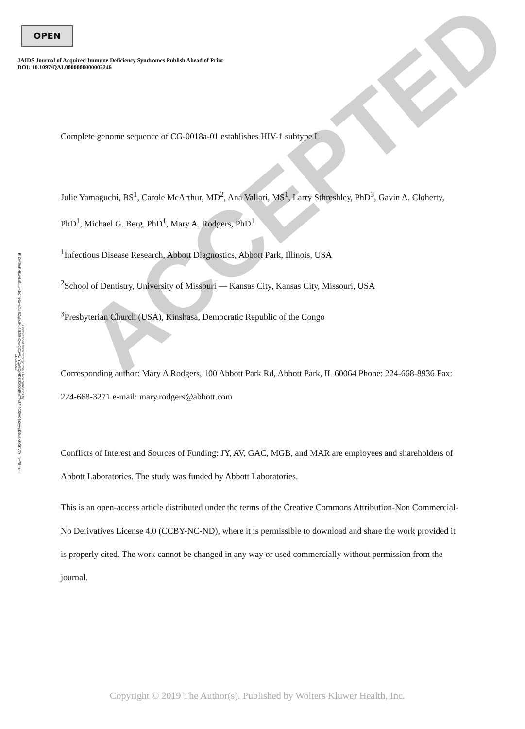OPEN
JAIDS Journal of Acquired Immune Deficiency Syndromes Publish Ahead of Print
DOI: 10.1097/QAI.0000000000002246
Downloaded from http://journals.lww.com/jaids by BhDMf5ePHKav1zEoum1tQfN4a+kJLhEZgbsIHo4XMi0hCywCX1AWnYQp/IlQrHD3i3D0OdRyi7TvSFl4Cf3VC4/OAVpDDa8KKGKV0Ymy+78= on 11/08/2019
ACCEPTED
Complete genome sequence of CG-0018a-01 establishes HIV-1 subtype L
Julie Yamaguchi, BS<sup>1</sup>, Carole McArthur, MD<sup>2</sup>, Ana Vallari, MS<sup>1</sup>, Larry Sthreshley, PhD<sup>3</sup>, Gavin A. Cloherty, PhD<sup>1</sup>, Michael G. Berg, PhD<sup>1</sup>, Mary A. Rodgers, PhD<sup>1</sup>
<sup>1</sup> Infectious Disease Research, Abbott Diagnostics, Abbott Park, Illinois, USA
<sup>2</sup> School of Dentistry, University of Missouri — Kansas City, Kansas City, Missouri, USA
<sup>3</sup> Presbyterian Church (USA), Kinshasa, Democratic Republic of the Congo
Corresponding author: Mary A Rodgers, 100 Abbott Park Rd, Abbott Park, IL 60064 Phone: 224-668-8936 Fax: 224-668-3271 e-mail: mary.rodgers@abbott.com
Conflicts of Interest and Sources of Funding: JY, AV, GAC, MGB, and MAR are employees and shareholders of Abbott Laboratories. The study was funded by Abbott Laboratories.
This is an open-access article distributed under the terms of the Creative Commons Attribution-Non Commercial-No Derivatives License 4.0 (CCBY-NC-ND), where it is permissible to download and share the work provided it is properly cited. The work cannot be changed in any way or used commercially without permission from the journal.
Copyright © 2019 The Author(s). Published by Wolters Kluwer Health, Inc.